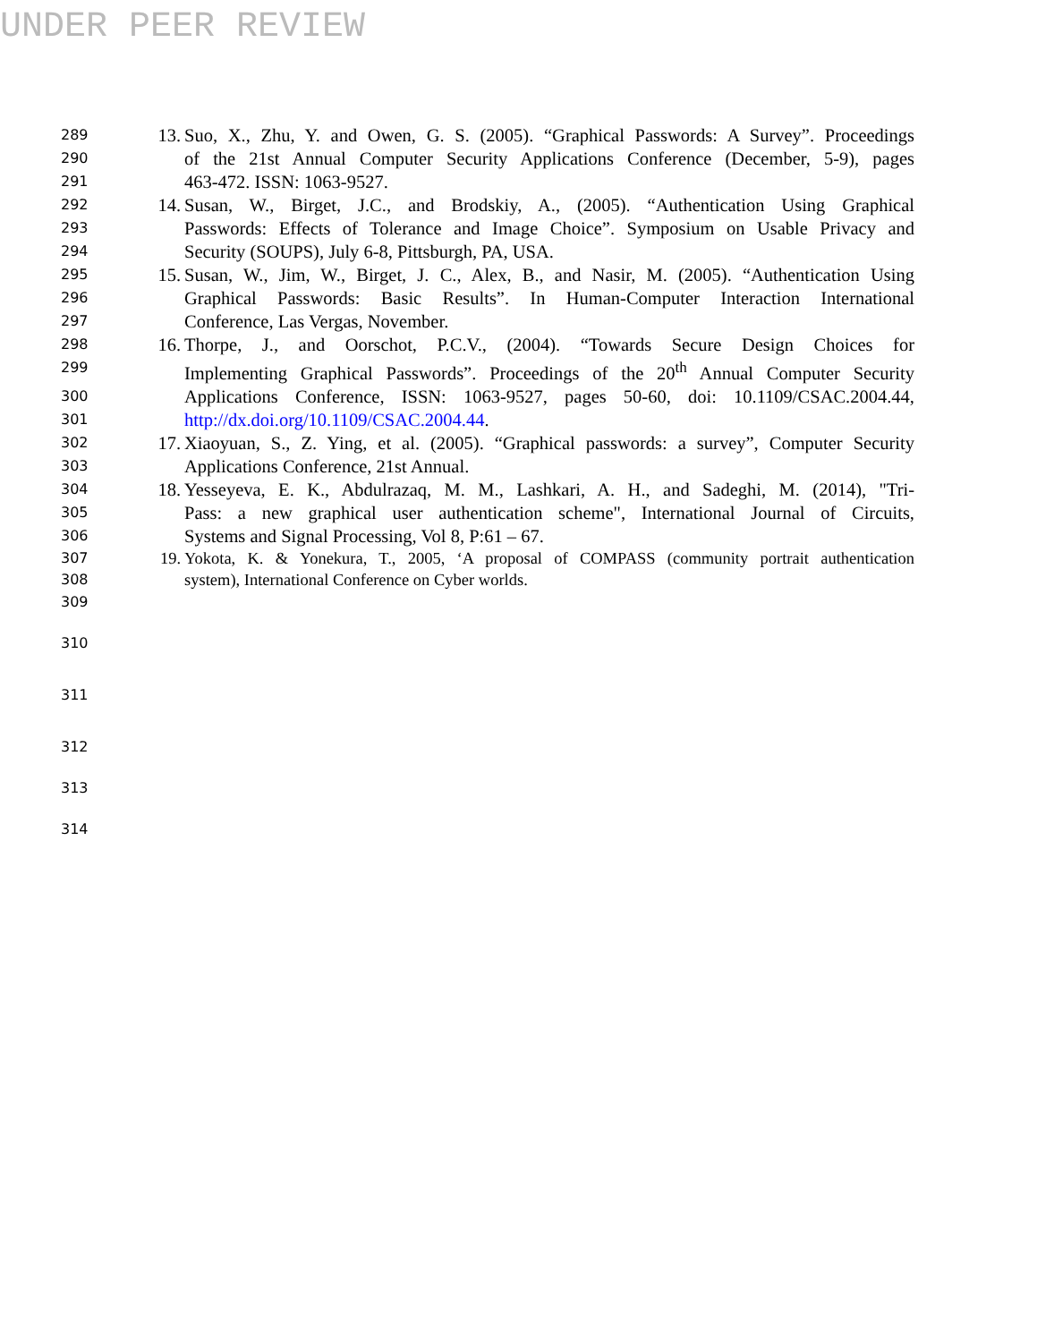UNDER PEER REVIEW
289 13. Suo, X., Zhu, Y. and Owen, G. S. (2005). “Graphical Passwords: A Survey”. Proceedings
290 of the 21st Annual Computer Security Applications Conference (December, 5-9), pages
291 463-472. ISSN: 1063-9527.
292 14. Susan, W., Birget, J.C., and Brodskiy, A., (2005). “Authentication Using Graphical
293 Passwords: Effects of Tolerance and Image Choice”. Symposium on Usable Privacy and
294 Security (SOUPS), July 6-8, Pittsburgh, PA, USA.
295 15. Susan, W., Jim, W., Birget, J. C., Alex, B., and Nasir, M. (2005). “Authentication Using
296 Graphical Passwords: Basic Results”. In Human-Computer Interaction International
297 Conference, Las Vergas, November.
298 16. Thorpe, J., and Oorschot, P.C.V., (2004). “Towards Secure Design Choices for
299 Implementing Graphical Passwords”. Proceedings of the 20<sup>th</sup> Annual Computer Security
300 Applications Conference, ISSN: 1063-9527, pages 50-60, doi: 10.1109/CSAC.2004.44,
301 http://dx.doi.org/10.1109/CSAC.2004.44.
302 17. Xiaoyuan, S., Z. Ying, et al. (2005). “Graphical passwords: a survey”, Computer Security
303 Applications Conference, 21st Annual.
304 18. Yesseyeva, E. K., Abdulrazaq, M. M., Lashkari, A. H., and Sadeghi, M. (2014), "Tri-
305 Pass: a new graphical user authentication scheme", International Journal of Circuits,
306 Systems and Signal Processing, Vol 8, P:61 – 67.
307 19. Yokota, K. & Yonekura, T., 2005, ‘A proposal of COMPASS (community portrait authentication
308 system), International Conference on Cyber worlds.
309
310
311
312
313
314